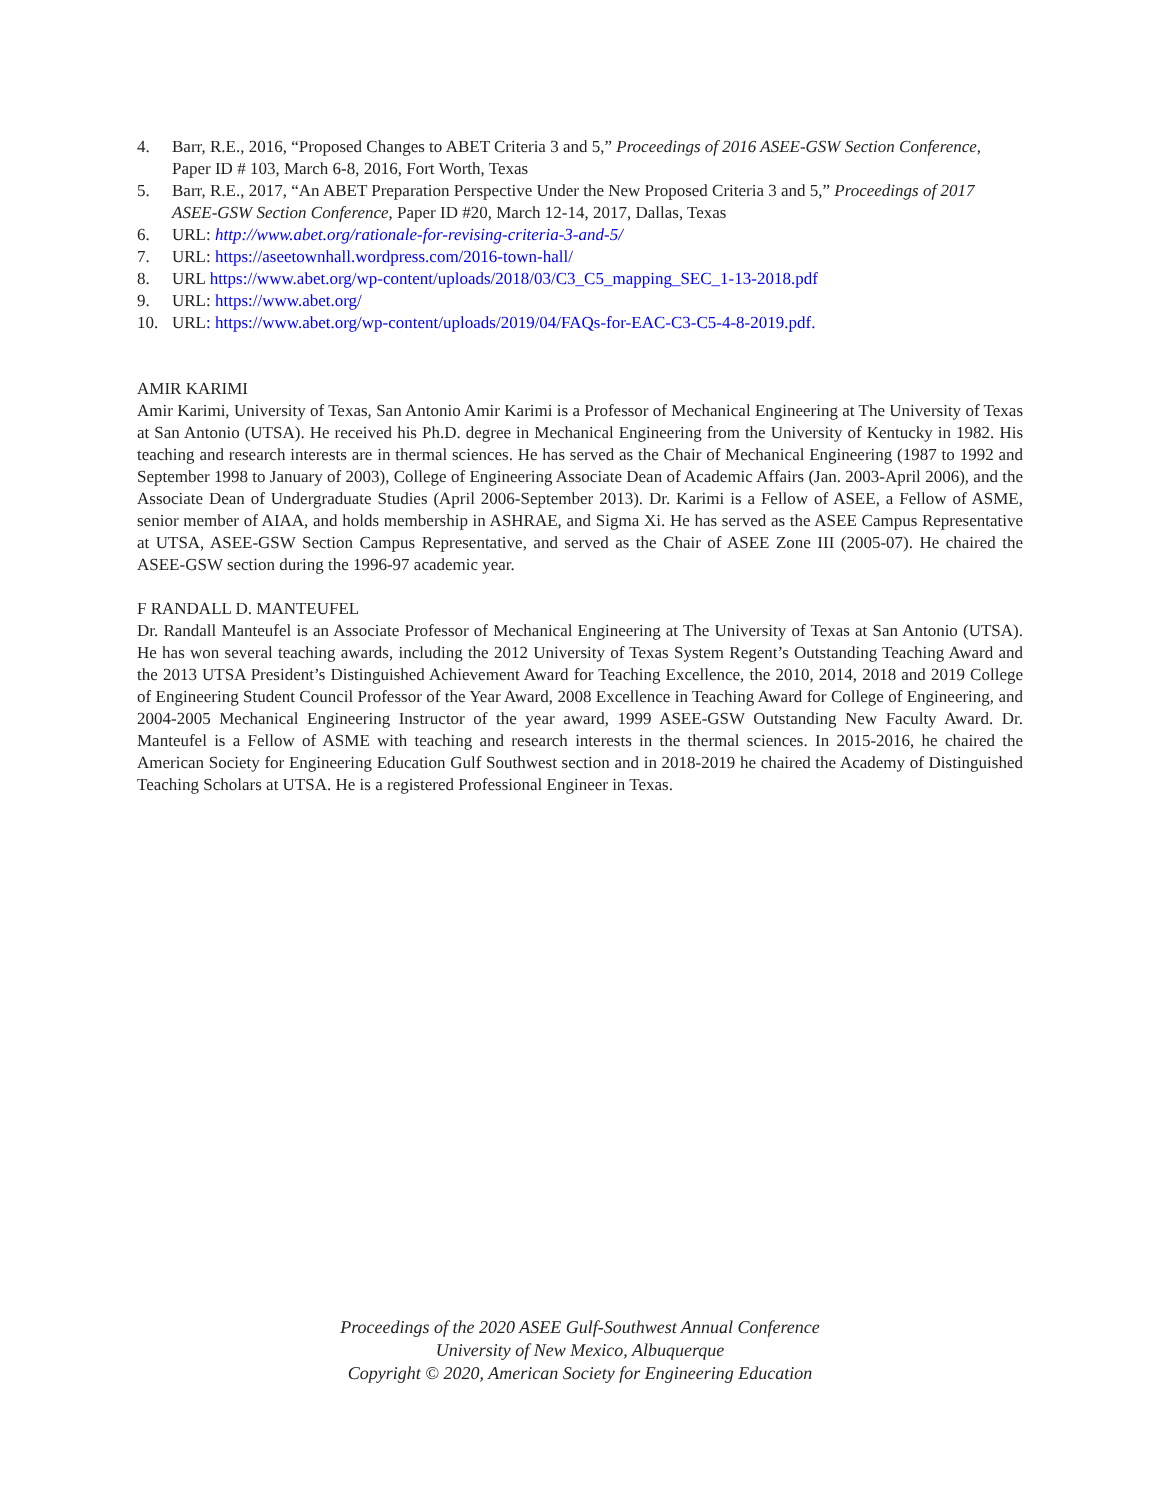4. Barr, R.E., 2016, “Proposed Changes to ABET Criteria 3 and 5,” Proceedings of 2016 ASEE-GSW Section Conference, Paper ID # 103, March 6-8, 2016, Fort Worth, Texas
5. Barr, R.E., 2017, “An ABET Preparation Perspective Under the New Proposed Criteria 3 and 5,” Proceedings of 2017 ASEE-GSW Section Conference, Paper ID #20, March 12-14, 2017, Dallas, Texas
6. URL: http://www.abet.org/rationale-for-revising-criteria-3-and-5/
7. URL: https://aseetownhall.wordpress.com/2016-town-hall/
8. URL https://www.abet.org/wp-content/uploads/2018/03/C3_C5_mapping_SEC_1-13-2018.pdf
9. URL: https://www.abet.org/
10. URL: https://www.abet.org/wp-content/uploads/2019/04/FAQs-for-EAC-C3-C5-4-8-2019.pdf.
AMIR KARIMI
Amir Karimi, University of Texas, San Antonio Amir Karimi is a Professor of Mechanical Engineering at The University of Texas at San Antonio (UTSA). He received his Ph.D. degree in Mechanical Engineering from the University of Kentucky in 1982. His teaching and research interests are in thermal sciences. He has served as the Chair of Mechanical Engineering (1987 to 1992 and September 1998 to January of 2003), College of Engineering Associate Dean of Academic Affairs (Jan. 2003-April 2006), and the Associate Dean of Undergraduate Studies (April 2006-September 2013). Dr. Karimi is a Fellow of ASEE, a Fellow of ASME, senior member of AIAA, and holds membership in ASHRAE, and Sigma Xi. He has served as the ASEE Campus Representative at UTSA, ASEE-GSW Section Campus Representative, and served as the Chair of ASEE Zone III (2005-07). He chaired the ASEE-GSW section during the 1996-97 academic year.
F RANDALL D. MANTEUFEL
Dr. Randall Manteufel is an Associate Professor of Mechanical Engineering at The University of Texas at San Antonio (UTSA). He has won several teaching awards, including the 2012 University of Texas System Regent’s Outstanding Teaching Award and the 2013 UTSA President’s Distinguished Achievement Award for Teaching Excellence, the 2010, 2014, 2018 and 2019 College of Engineering Student Council Professor of the Year Award, 2008 Excellence in Teaching Award for College of Engineering, and 2004-2005 Mechanical Engineering Instructor of the year award, 1999 ASEE-GSW Outstanding New Faculty Award. Dr. Manteufel is a Fellow of ASME with teaching and research interests in the thermal sciences. In 2015-2016, he chaired the American Society for Engineering Education Gulf Southwest section and in 2018-2019 he chaired the Academy of Distinguished Teaching Scholars at UTSA. He is a registered Professional Engineer in Texas.
Proceedings of the 2020 ASEE Gulf-Southwest Annual Conference
University of New Mexico, Albuquerque
Copyright © 2020, American Society for Engineering Education